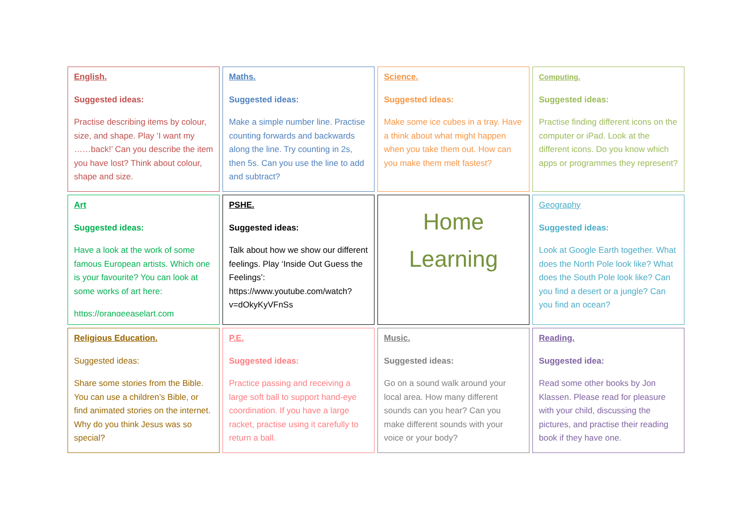| English. Suggested ideas: Practise describing items by colour, size, and shape. Play ‘I want my ……back!’ Can you describe the item you have lost? Think about colour, shape and size. | Maths. Suggested ideas: Make a simple number line. Practise counting forwards and backwards along the line. Try counting in 2s, then 5s. Can you use the line to add and subtract? | Science. Suggested ideas: Make some ice cubes in a tray. Have a think about what might happen when you take them out. How can you make them melt fastest? | Computing. Suggested ideas: Practise finding different icons on the computer or iPad. Look at the different icons. Do you know which apps or programmes they represent? |
| Art Suggested ideas: Have a look at the work of some famous European artists. Which one is your favourite? You can look at some works of art here: https://orangeeaselart.com | PSHE. Suggested ideas: Talk about how we show our different feelings. Play ‘Inside Out Guess the Feelings’: https://www.youtube.com/watch?v=dOkyKyVFnSs | Home Learning | Geography Suggested ideas: Look at Google Earth together. What does the North Pole look like? What does the South Pole look like? Can you find a desert or a jungle? Can you find an ocean? |
| Religious Education. Suggested ideas: Share some stories from the Bible. You can use a children’s Bible, or find animated stories on the internet. Why do you think Jesus was so special? | P.E. Suggested ideas: Practice passing and receiving a large soft ball to support hand-eye coordination. If you have a large racket, practise using it carefully to return a ball. | Music. Suggested ideas: Go on a sound walk around your local area. How many different sounds can you hear? Can you make different sounds with your voice or your body? | Reading. Suggested idea: Read some other books by Jon Klassen. Please read for pleasure with your child, discussing the pictures, and practise their reading book if they have one. |